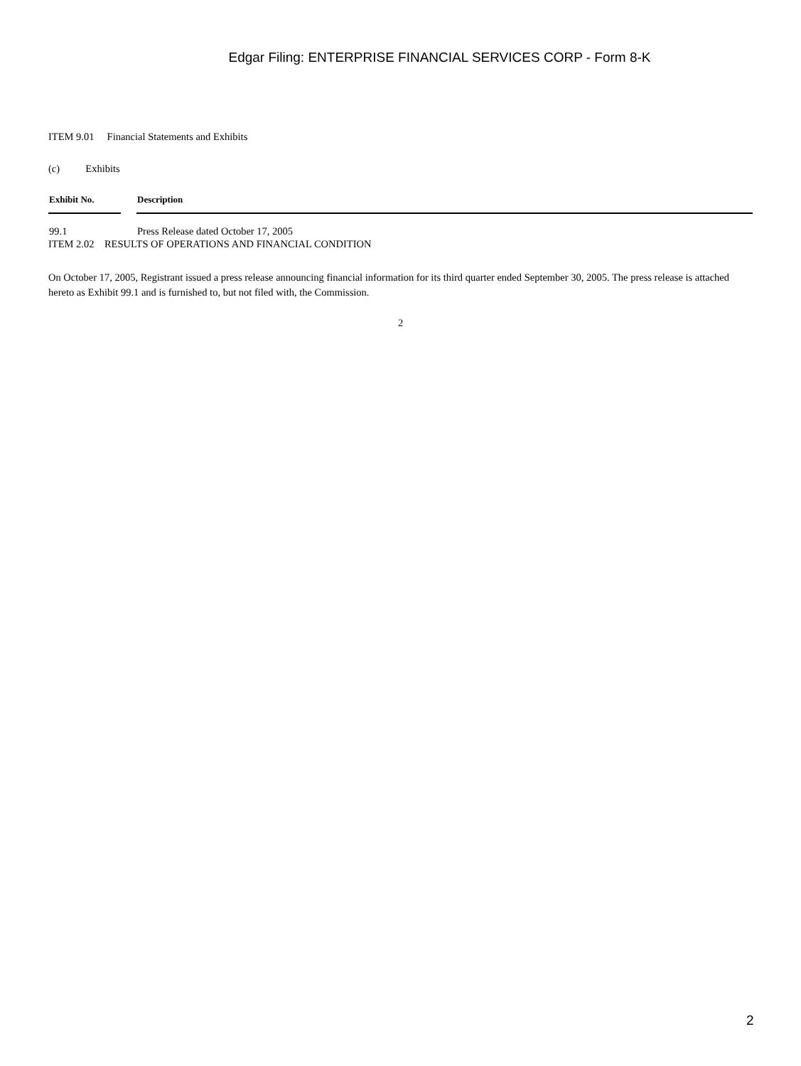Edgar Filing: ENTERPRISE FINANCIAL SERVICES CORP - Form 8-K
ITEM 9.01 Financial Statements and Exhibits
(c) Exhibits
| Exhibit No. | | Description |
| --- | --- | --- |
| 99.1 | | Press Release dated October 17, 2005 |
ITEM 2.02 RESULTS OF OPERATIONS AND FINANCIAL CONDITION
On October 17, 2005, Registrant issued a press release announcing financial information for its third quarter ended September 30, 2005. The press release is attached hereto as Exhibit 99.1 and is furnished to, but not filed with, the Commission.
2
2